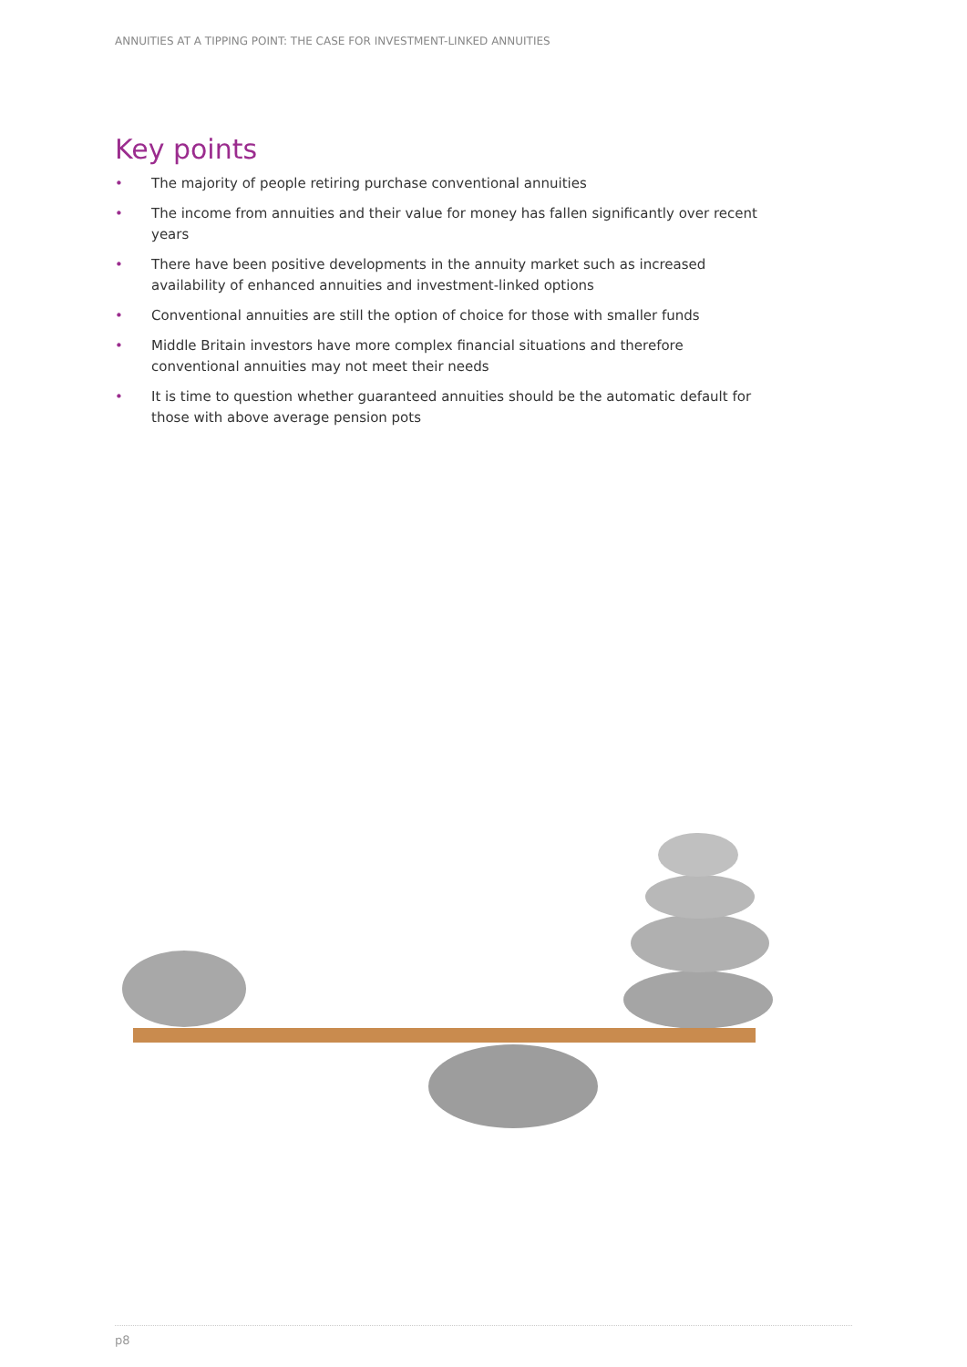ANNUITIES AT A TIPPING POINT: THE CASE FOR INVESTMENT-LINKED ANNUITIES
Key points
• The majority of people retiring purchase conventional annuities
• The income from annuities and their value for money has fallen significantly over recent years
• There have been positive developments in the annuity market such as increased availability of enhanced annuities and investment-linked options
• Conventional annuities are still the option of choice for those with smaller funds
• Middle Britain investors have more complex financial situations and therefore conventional annuities may not meet their needs
• It is time to question whether guaranteed annuities should be the automatic default for those with above average pension pots
p8